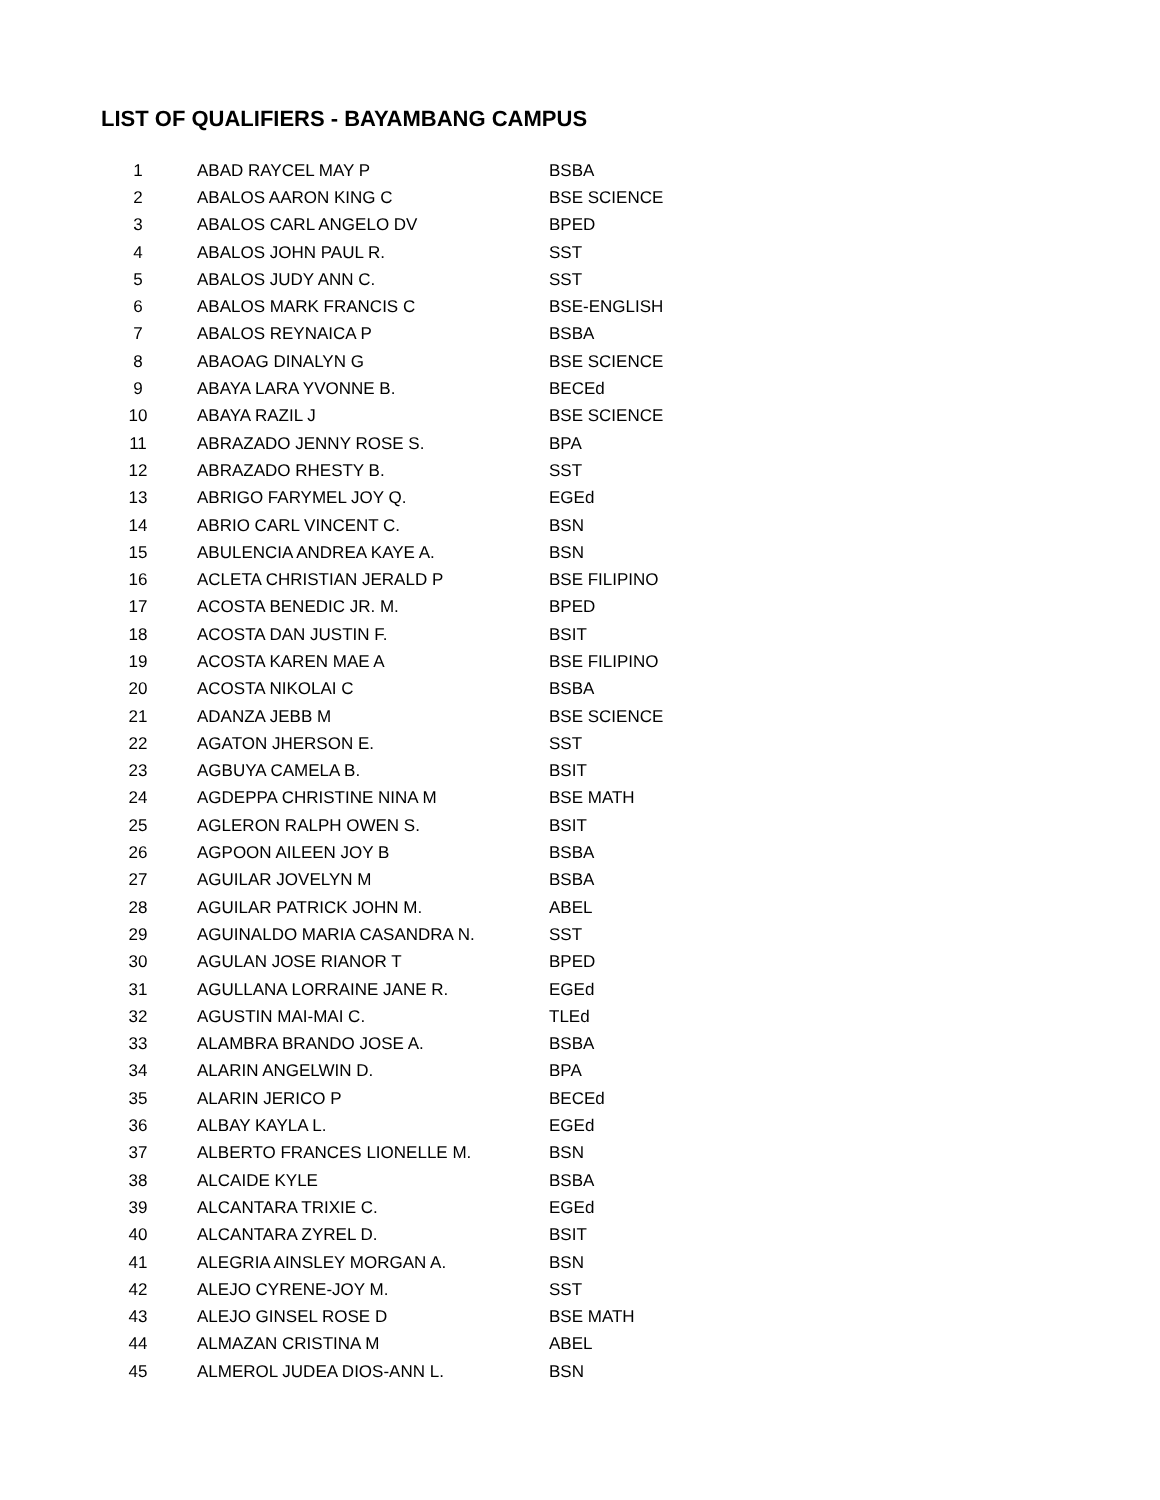LIST OF QUALIFIERS - BAYAMBANG CAMPUS
| 1 | ABAD RAYCEL MAY P | BSBA |
| 2 | ABALOS AARON KING C | BSE SCIENCE |
| 3 | ABALOS CARL ANGELO DV | BPED |
| 4 | ABALOS JOHN PAUL R. | SST |
| 5 | ABALOS JUDY ANN C. | SST |
| 6 | ABALOS MARK FRANCIS C | BSE-ENGLISH |
| 7 | ABALOS REYNAICA P | BSBA |
| 8 | ABAOAG DINALYN G | BSE SCIENCE |
| 9 | ABAYA LARA YVONNE B. | BECEd |
| 10 | ABAYA RAZIL J | BSE SCIENCE |
| 11 | ABRAZADO JENNY ROSE S. | BPA |
| 12 | ABRAZADO RHESTY B. | SST |
| 13 | ABRIGO FARYMEL JOY Q. | EGEd |
| 14 | ABRIO CARL VINCENT C. | BSN |
| 15 | ABULENCIA ANDREA KAYE A. | BSN |
| 16 | ACLETA CHRISTIAN JERALD P | BSE FILIPINO |
| 17 | ACOSTA BENEDIC JR. M. | BPED |
| 18 | ACOSTA DAN JUSTIN F. | BSIT |
| 19 | ACOSTA KAREN MAE A | BSE FILIPINO |
| 20 | ACOSTA NIKOLAI C | BSBA |
| 21 | ADANZA JEBB M | BSE SCIENCE |
| 22 | AGATON JHERSON E. | SST |
| 23 | AGBUYA CAMELA B. | BSIT |
| 24 | AGDEPPA CHRISTINE NINA M | BSE MATH |
| 25 | AGLERON RALPH OWEN S. | BSIT |
| 26 | AGPOON AILEEN JOY B | BSBA |
| 27 | AGUILAR JOVELYN M | BSBA |
| 28 | AGUILAR PATRICK JOHN M. | ABEL |
| 29 | AGUINALDO MARIA CASANDRA N. | SST |
| 30 | AGULAN JOSE RIANOR T | BPED |
| 31 | AGULLANA LORRAINE JANE R. | EGEd |
| 32 | AGUSTIN MAI-MAI C. | TLEd |
| 33 | ALAMBRA BRANDO JOSE A. | BSBA |
| 34 | ALARIN ANGELWIN D. | BPA |
| 35 | ALARIN JERICO P | BECEd |
| 36 | ALBAY KAYLA L. | EGEd |
| 37 | ALBERTO FRANCES LIONELLE M. | BSN |
| 38 | ALCAIDE KYLE | BSBA |
| 39 | ALCANTARA TRIXIE C. | EGEd |
| 40 | ALCANTARA ZYREL D. | BSIT |
| 41 | ALEGRIA AINSLEY MORGAN A. | BSN |
| 42 | ALEJO CYRENE-JOY M. | SST |
| 43 | ALEJO GINSEL ROSE D | BSE MATH |
| 44 | ALMAZAN CRISTINA M | ABEL |
| 45 | ALMEROL JUDEA DIOS-ANN L. | BSN |